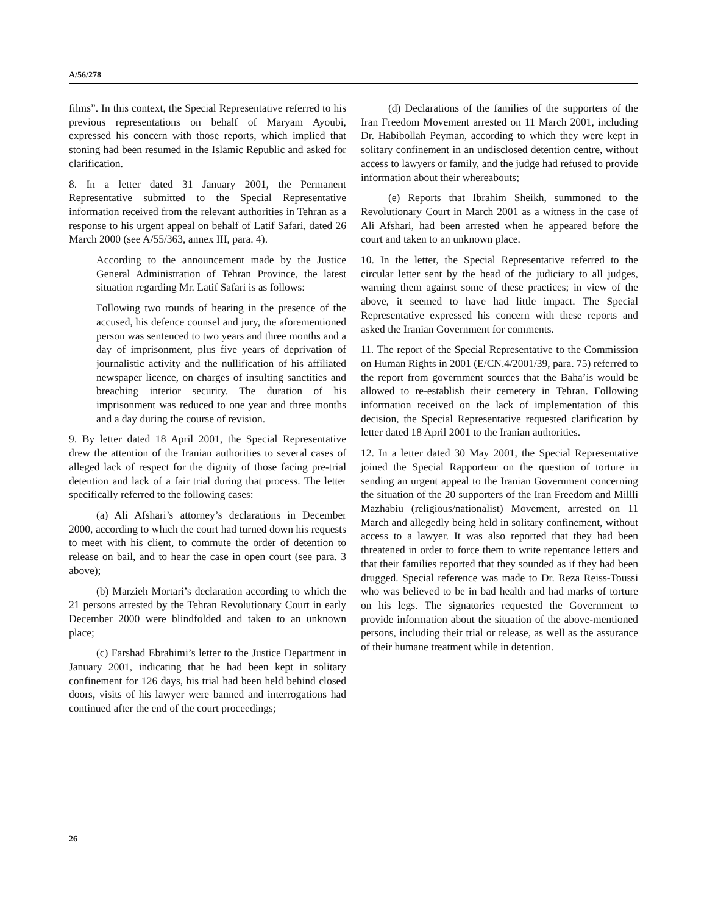A/56/278
films”. In this context, the Special Representative referred to his previous representations on behalf of Maryam Ayoubi, expressed his concern with those reports, which implied that stoning had been resumed in the Islamic Republic and asked for clarification.
8. In a letter dated 31 January 2001, the Permanent Representative submitted to the Special Representative information received from the relevant authorities in Tehran as a response to his urgent appeal on behalf of Latif Safari, dated 26 March 2000 (see A/55/363, annex III, para. 4).
According to the announcement made by the Justice General Administration of Tehran Province, the latest situation regarding Mr. Latif Safari is as follows:
Following two rounds of hearing in the presence of the accused, his defence counsel and jury, the aforementioned person was sentenced to two years and three months and a day of imprisonment, plus five years of deprivation of journalistic activity and the nullification of his affiliated newspaper licence, on charges of insulting sanctities and breaching interior security. The duration of his imprisonment was reduced to one year and three months and a day during the course of revision.
9. By letter dated 18 April 2001, the Special Representative drew the attention of the Iranian authorities to several cases of alleged lack of respect for the dignity of those facing pre-trial detention and lack of a fair trial during that process. The letter specifically referred to the following cases:
(a) Ali Afshari’s attorney’s declarations in December 2000, according to which the court had turned down his requests to meet with his client, to commute the order of detention to release on bail, and to hear the case in open court (see para. 3 above);
(b) Marzieh Mortari’s declaration according to which the 21 persons arrested by the Tehran Revolutionary Court in early December 2000 were blindfolded and taken to an unknown place;
(c) Farshad Ebrahimi’s letter to the Justice Department in January 2001, indicating that he had been kept in solitary confinement for 126 days, his trial had been held behind closed doors, visits of his lawyer were banned and interrogations had continued after the end of the court proceedings;
(d) Declarations of the families of the supporters of the Iran Freedom Movement arrested on 11 March 2001, including Dr. Habibollah Peyman, according to which they were kept in solitary confinement in an undisclosed detention centre, without access to lawyers or family, and the judge had refused to provide information about their whereabouts;
(e) Reports that Ibrahim Sheikh, summoned to the Revolutionary Court in March 2001 as a witness in the case of Ali Afshari, had been arrested when he appeared before the court and taken to an unknown place.
10. In the letter, the Special Representative referred to the circular letter sent by the head of the judiciary to all judges, warning them against some of these practices; in view of the above, it seemed to have had little impact. The Special Representative expressed his concern with these reports and asked the Iranian Government for comments.
11. The report of the Special Representative to the Commission on Human Rights in 2001 (E/CN.4/2001/39, para. 75) referred to the report from government sources that the Baha’is would be allowed to re-establish their cemetery in Tehran. Following information received on the lack of implementation of this decision, the Special Representative requested clarification by letter dated 18 April 2001 to the Iranian authorities.
12. In a letter dated 30 May 2001, the Special Representative joined the Special Rapporteur on the question of torture in sending an urgent appeal to the Iranian Government concerning the situation of the 20 supporters of the Iran Freedom and Millli Mazhabiu (religious/nationalist) Movement, arrested on 11 March and allegedly being held in solitary confinement, without access to a lawyer. It was also reported that they had been threatened in order to force them to write repentance letters and that their families reported that they sounded as if they had been drugged. Special reference was made to Dr. Reza Reiss-Toussi who was believed to be in bad health and had marks of torture on his legs. The signatories requested the Government to provide information about the situation of the above-mentioned persons, including their trial or release, as well as the assurance of their humane treatment while in detention.
26